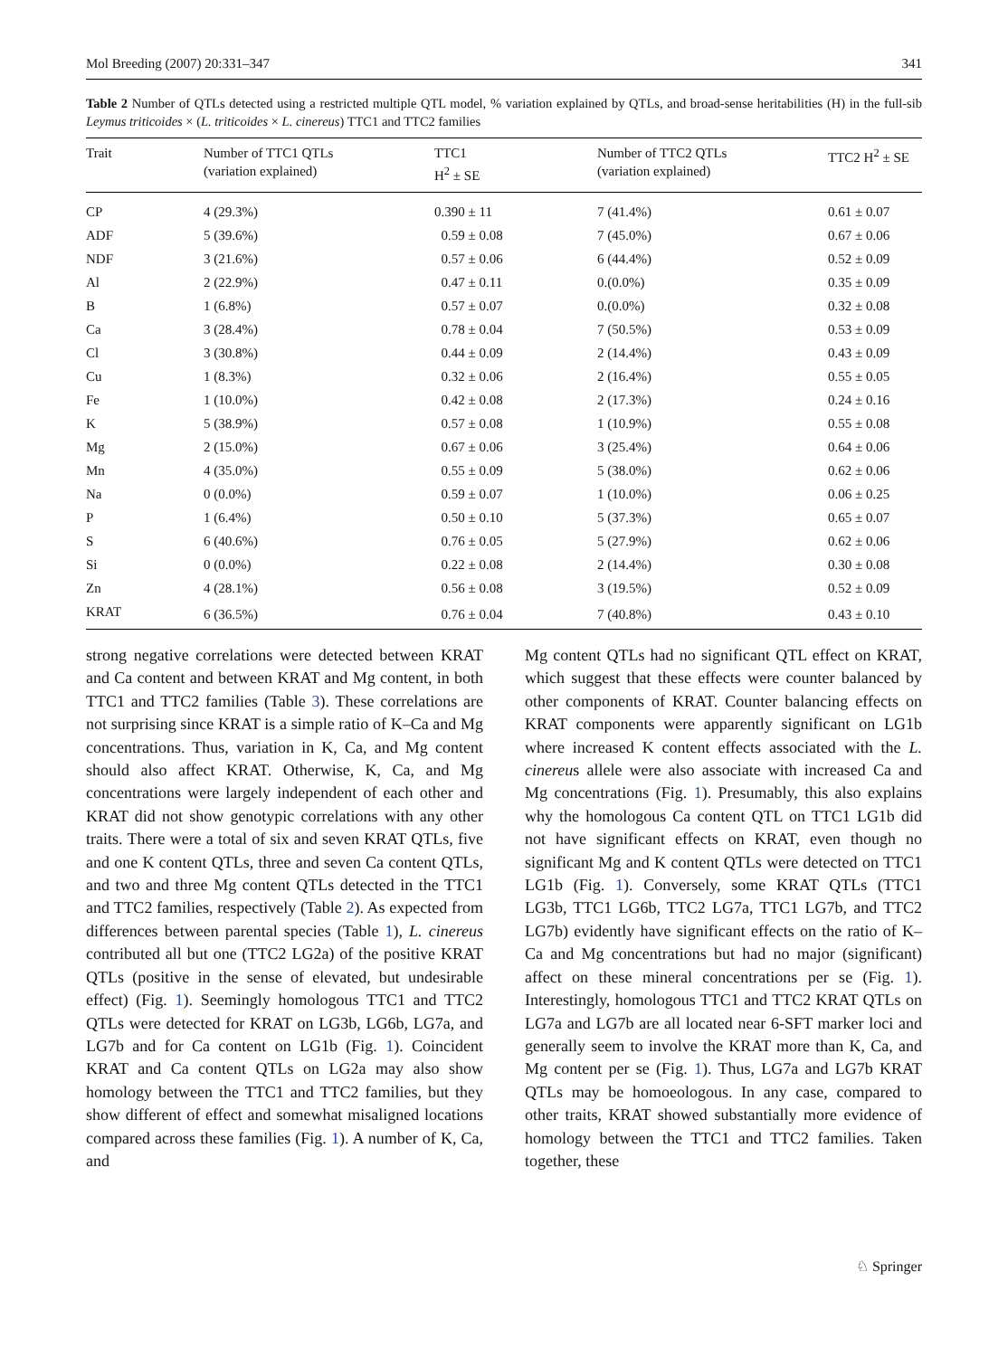Mol Breeding (2007) 20:331–347 341
Table 2 Number of QTLs detected using a restricted multiple QTL model, % variation explained by QTLs, and broad-sense heritabilities (H) in the full-sib Leymus triticoides × (L. triticoides × L. cinereus) TTC1 and TTC2 families
| Trait | Number of TTC1 QTLs (variation explained) | TTC1 H<sup>2</sup> ± SE | Number of TTC2 QTLs (variation explained) | TTC2 H<sup>2</sup> ± SE |
| --- | --- | --- | --- | --- |
| CP | 4 (29.3%) | 0.390 ± 11 | 7 (41.4%) | 0.61 ± 0.07 |
| ADF | 5 (39.6%) | 0.59 ± 0.08 | 7 (45.0%) | 0.67 ± 0.06 |
| NDF | 3 (21.6%) | 0.57 ± 0.06 | 6 (44.4%) | 0.52 ± 0.09 |
| Al | 2 (22.9%) | 0.47 ± 0.11 | 0.(0.0%) | 0.35 ± 0.09 |
| B | 1 (6.8%) | 0.57 ± 0.07 | 0.(0.0%) | 0.32 ± 0.08 |
| Ca | 3 (28.4%) | 0.78 ± 0.04 | 7 (50.5%) | 0.53 ± 0.09 |
| Cl | 3 (30.8%) | 0.44 ± 0.09 | 2 (14.4%) | 0.43 ± 0.09 |
| Cu | 1 (8.3%) | 0.32 ± 0.06 | 2 (16.4%) | 0.55 ± 0.05 |
| Fe | 1 (10.0%) | 0.42 ± 0.08 | 2 (17.3%) | 0.24 ± 0.16 |
| K | 5 (38.9%) | 0.57 ± 0.08 | 1 (10.9%) | 0.55 ± 0.08 |
| Mg | 2 (15.0%) | 0.67 ± 0.06 | 3 (25.4%) | 0.64 ± 0.06 |
| Mn | 4 (35.0%) | 0.55 ± 0.09 | 5 (38.0%) | 0.62 ± 0.06 |
| Na | 0 (0.0%) | 0.59 ± 0.07 | 1 (10.0%) | 0.06 ± 0.25 |
| P | 1 (6.4%) | 0.50 ± 0.10 | 5 (37.3%) | 0.65 ± 0.07 |
| S | 6 (40.6%) | 0.76 ± 0.05 | 5 (27.9%) | 0.62 ± 0.06 |
| Si | 0 (0.0%) | 0.22 ± 0.08 | 2 (14.4%) | 0.30 ± 0.08 |
| Zn | 4 (28.1%) | 0.56 ± 0.08 | 3 (19.5%) | 0.52 ± 0.09 |
| KRAT | 6 (36.5%) | 0.76 ± 0.04 | 7 (40.8%) | 0.43 ± 0.10 |
strong negative correlations were detected between KRAT and Ca content and between KRAT and Mg content, in both TTC1 and TTC2 families (Table 3). These correlations are not surprising since KRAT is a simple ratio of K–Ca and Mg concentrations. Thus, variation in K, Ca, and Mg content should also affect KRAT. Otherwise, K, Ca, and Mg concentrations were largely independent of each other and KRAT did not show genotypic correlations with any other traits. There were a total of six and seven KRAT QTLs, five and one K content QTLs, three and seven Ca content QTLs, and two and three Mg content QTLs detected in the TTC1 and TTC2 families, respectively (Table 2). As expected from differences between parental species (Table 1), L. cinereus contributed all but one (TTC2 LG2a) of the positive KRAT QTLs (positive in the sense of elevated, but undesirable effect) (Fig. 1). Seemingly homologous TTC1 and TTC2 QTLs were detected for KRAT on LG3b, LG6b, LG7a, and LG7b and for Ca content on LG1b (Fig. 1). Coincident KRAT and Ca content QTLs on LG2a may also show homology between the TTC1 and TTC2 families, but they show different of effect and somewhat misaligned locations compared across these families (Fig. 1). A number of K, Ca, and
Mg content QTLs had no significant QTL effect on KRAT, which suggest that these effects were counter balanced by other components of KRAT. Counter balancing effects on KRAT components were apparently significant on LG1b where increased K content effects associated with the L. cinereus allele were also associate with increased Ca and Mg concentrations (Fig. 1). Presumably, this also explains why the homologous Ca content QTL on TTC1 LG1b did not have significant effects on KRAT, even though no significant Mg and K content QTLs were detected on TTC1 LG1b (Fig. 1). Conversely, some KRAT QTLs (TTC1 LG3b, TTC1 LG6b, TTC2 LG7a, TTC1 LG7b, and TTC2 LG7b) evidently have significant effects on the ratio of K–Ca and Mg concentrations but had no major (significant) affect on these mineral concentrations per se (Fig. 1). Interestingly, homologous TTC1 and TTC2 KRAT QTLs on LG7a and LG7b are all located near 6-SFT marker loci and generally seem to involve the KRAT more than K, Ca, and Mg content per se (Fig. 1). Thus, LG7a and LG7b KRAT QTLs may be homoeologous. In any case, compared to other traits, KRAT showed substantially more evidence of homology between the TTC1 and TTC2 families. Taken together, these
♘ Springer